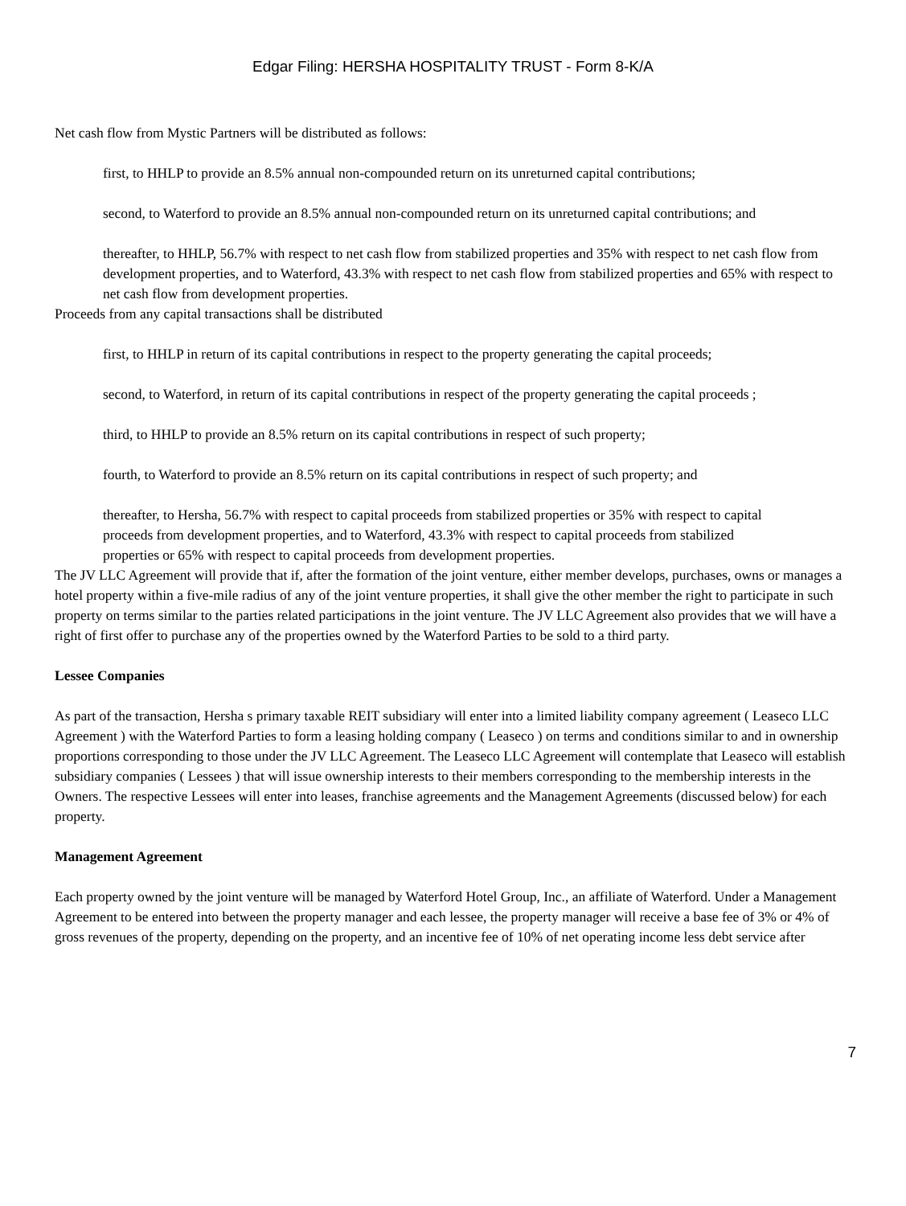Edgar Filing: HERSHA HOSPITALITY TRUST - Form 8-K/A
Net cash flow from Mystic Partners will be distributed as follows:
first, to HHLP to provide an 8.5% annual non-compounded return on its unreturned capital contributions;
second, to Waterford to provide an 8.5% annual non-compounded return on its unreturned capital contributions; and
thereafter, to HHLP, 56.7% with respect to net cash flow from stabilized properties and 35% with respect to net cash flow from development properties, and to Waterford, 43.3% with respect to net cash flow from stabilized properties and 65% with respect to net cash flow from development properties.
Proceeds from any capital transactions shall be distributed
first, to HHLP in return of its capital contributions in respect to the property generating the capital proceeds;
second, to Waterford, in return of its capital contributions in respect of the property generating the capital proceeds ;
third, to HHLP to provide an 8.5% return on its capital contributions in respect of such property;
fourth, to Waterford to provide an 8.5% return on its capital contributions in respect of such property; and
thereafter, to Hersha, 56.7% with respect to capital proceeds from stabilized properties or 35% with respect to capital proceeds from development properties, and to Waterford, 43.3% with respect to capital proceeds from stabilized properties or 65% with respect to capital proceeds from development properties.
The JV LLC Agreement will provide that if, after the formation of the joint venture, either member develops, purchases, owns or manages a hotel property within a five-mile radius of any of the joint venture properties, it shall give the other member the right to participate in such property on terms similar to the parties related participations in the joint venture. The JV LLC Agreement also provides that we will have a right of first offer to purchase any of the properties owned by the Waterford Parties to be sold to a third party.
Lessee Companies
As part of the transaction, Hersha s primary taxable REIT subsidiary will enter into a limited liability company agreement ( Leaseco LLC Agreement ) with the Waterford Parties to form a leasing holding company ( Leaseco ) on terms and conditions similar to and in ownership proportions corresponding to those under the JV LLC Agreement. The Leaseco LLC Agreement will contemplate that Leaseco will establish subsidiary companies ( Lessees ) that will issue ownership interests to their members corresponding to the membership interests in the Owners. The respective Lessees will enter into leases, franchise agreements and the Management Agreements (discussed below) for each property.
Management Agreement
Each property owned by the joint venture will be managed by Waterford Hotel Group, Inc., an affiliate of Waterford. Under a Management Agreement to be entered into between the property manager and each lessee, the property manager will receive a base fee of 3% or 4% of gross revenues of the property, depending on the property, and an incentive fee of 10% of net operating income less debt service after
7